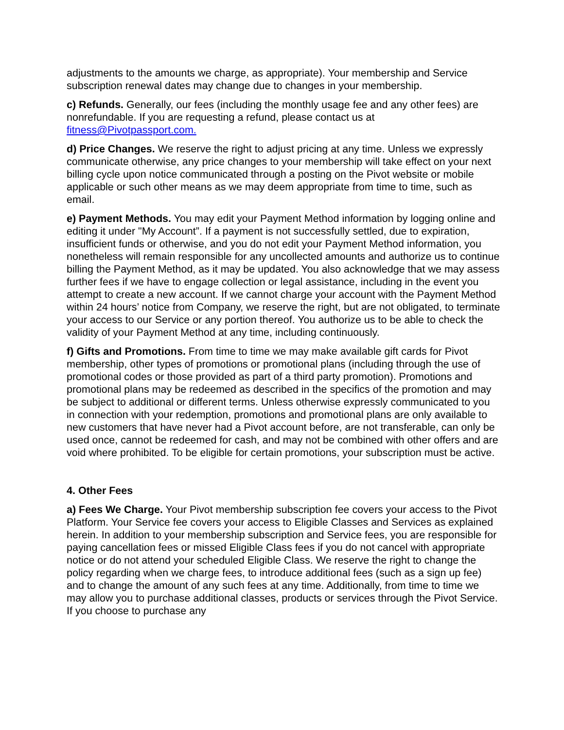adjustments to the amounts we charge, as appropriate). Your membership and Service subscription renewal dates may change due to changes in your membership.
c) Refunds. Generally, our fees (including the monthly usage fee and any other fees) are nonrefundable. If you are requesting a refund, please contact us at fitness@Pivotpassport.com.
d) Price Changes. We reserve the right to adjust pricing at any time. Unless we expressly communicate otherwise, any price changes to your membership will take effect on your next billing cycle upon notice communicated through a posting on the Pivot website or mobile applicable or such other means as we may deem appropriate from time to time, such as email.
e) Payment Methods. You may edit your Payment Method information by logging online and editing it under "My Account”. If a payment is not successfully settled, due to expiration, insufficient funds or otherwise, and you do not edit your Payment Method information, you nonetheless will remain responsible for any uncollected amounts and authorize us to continue billing the Payment Method, as it may be updated. You also acknowledge that we may assess further fees if we have to engage collection or legal assistance, including in the event you attempt to create a new account. If we cannot charge your account with the Payment Method within 24 hours’ notice from Company, we reserve the right, but are not obligated, to terminate your access to our Service or any portion thereof. You authorize us to be able to check the validity of your Payment Method at any time, including continuously.
f) Gifts and Promotions. From time to time we may make available gift cards for Pivot membership, other types of promotions or promotional plans (including through the use of promotional codes or those provided as part of a third party promotion). Promotions and promotional plans may be redeemed as described in the specifics of the promotion and may be subject to additional or different terms. Unless otherwise expressly communicated to you in connection with your redemption, promotions and promotional plans are only available to new customers that have never had a Pivot account before, are not transferable, can only be used once, cannot be redeemed for cash, and may not be combined with other offers and are void where prohibited. To be eligible for certain promotions, your subscription must be active.
4. Other Fees
a) Fees We Charge. Your Pivot membership subscription fee covers your access to the Pivot Platform. Your Service fee covers your access to Eligible Classes and Services as explained herein. In addition to your membership subscription and Service fees, you are responsible for paying cancellation fees or missed Eligible Class fees if you do not cancel with appropriate notice or do not attend your scheduled Eligible Class. We reserve the right to change the policy regarding when we charge fees, to introduce additional fees (such as a sign up fee) and to change the amount of any such fees at any time. Additionally, from time to time we may allow you to purchase additional classes, products or services through the Pivot Service. If you choose to purchase any